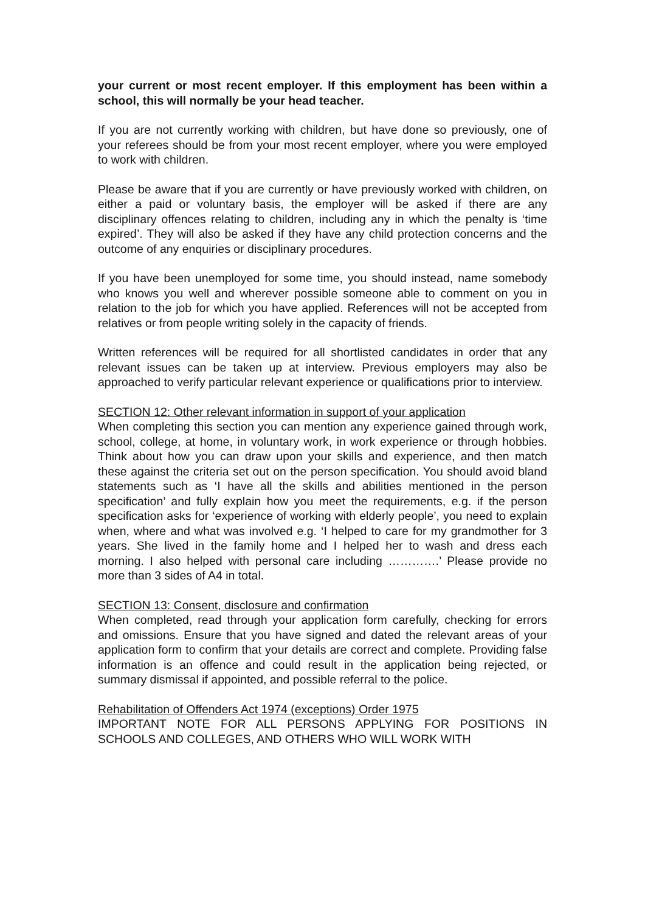your current or most recent employer. If this employment has been within a school, this will normally be your head teacher.
If you are not currently working with children, but have done so previously, one of your referees should be from your most recent employer, where you were employed to work with children.
Please be aware that if you are currently or have previously worked with children, on either a paid or voluntary basis, the employer will be asked if there are any disciplinary offences relating to children, including any in which the penalty is ‘time expired’. They will also be asked if they have any child protection concerns and the outcome of any enquiries or disciplinary procedures.
If you have been unemployed for some time, you should instead, name somebody who knows you well and wherever possible someone able to comment on you in relation to the job for which you have applied. References will not be accepted from relatives or from people writing solely in the capacity of friends.
Written references will be required for all shortlisted candidates in order that any relevant issues can be taken up at interview. Previous employers may also be approached to verify particular relevant experience or qualifications prior to interview.
SECTION 12: Other relevant information in support of your application
When completing this section you can mention any experience gained through work, school, college, at home, in voluntary work, in work experience or through hobbies. Think about how you can draw upon your skills and experience, and then match these against the criteria set out on the person specification. You should avoid bland statements such as ‘I have all the skills and abilities mentioned in the person specification’ and fully explain how you meet the requirements, e.g. if the person specification asks for ‘experience of working with elderly people’, you need to explain when, where and what was involved e.g. ‘I helped to care for my grandmother for 3 years. She lived in the family home and I helped her to wash and dress each morning. I also helped with personal care including ………….’ Please provide no more than 3 sides of A4 in total.
SECTION 13: Consent, disclosure and confirmation
When completed, read through your application form carefully, checking for errors and omissions. Ensure that you have signed and dated the relevant areas of your application form to confirm that your details are correct and complete. Providing false information is an offence and could result in the application being rejected, or summary dismissal if appointed, and possible referral to the police.
Rehabilitation of Offenders Act 1974 (exceptions) Order 1975
IMPORTANT NOTE FOR ALL PERSONS APPLYING FOR POSITIONS IN SCHOOLS AND COLLEGES, AND OTHERS WHO WILL WORK WITH